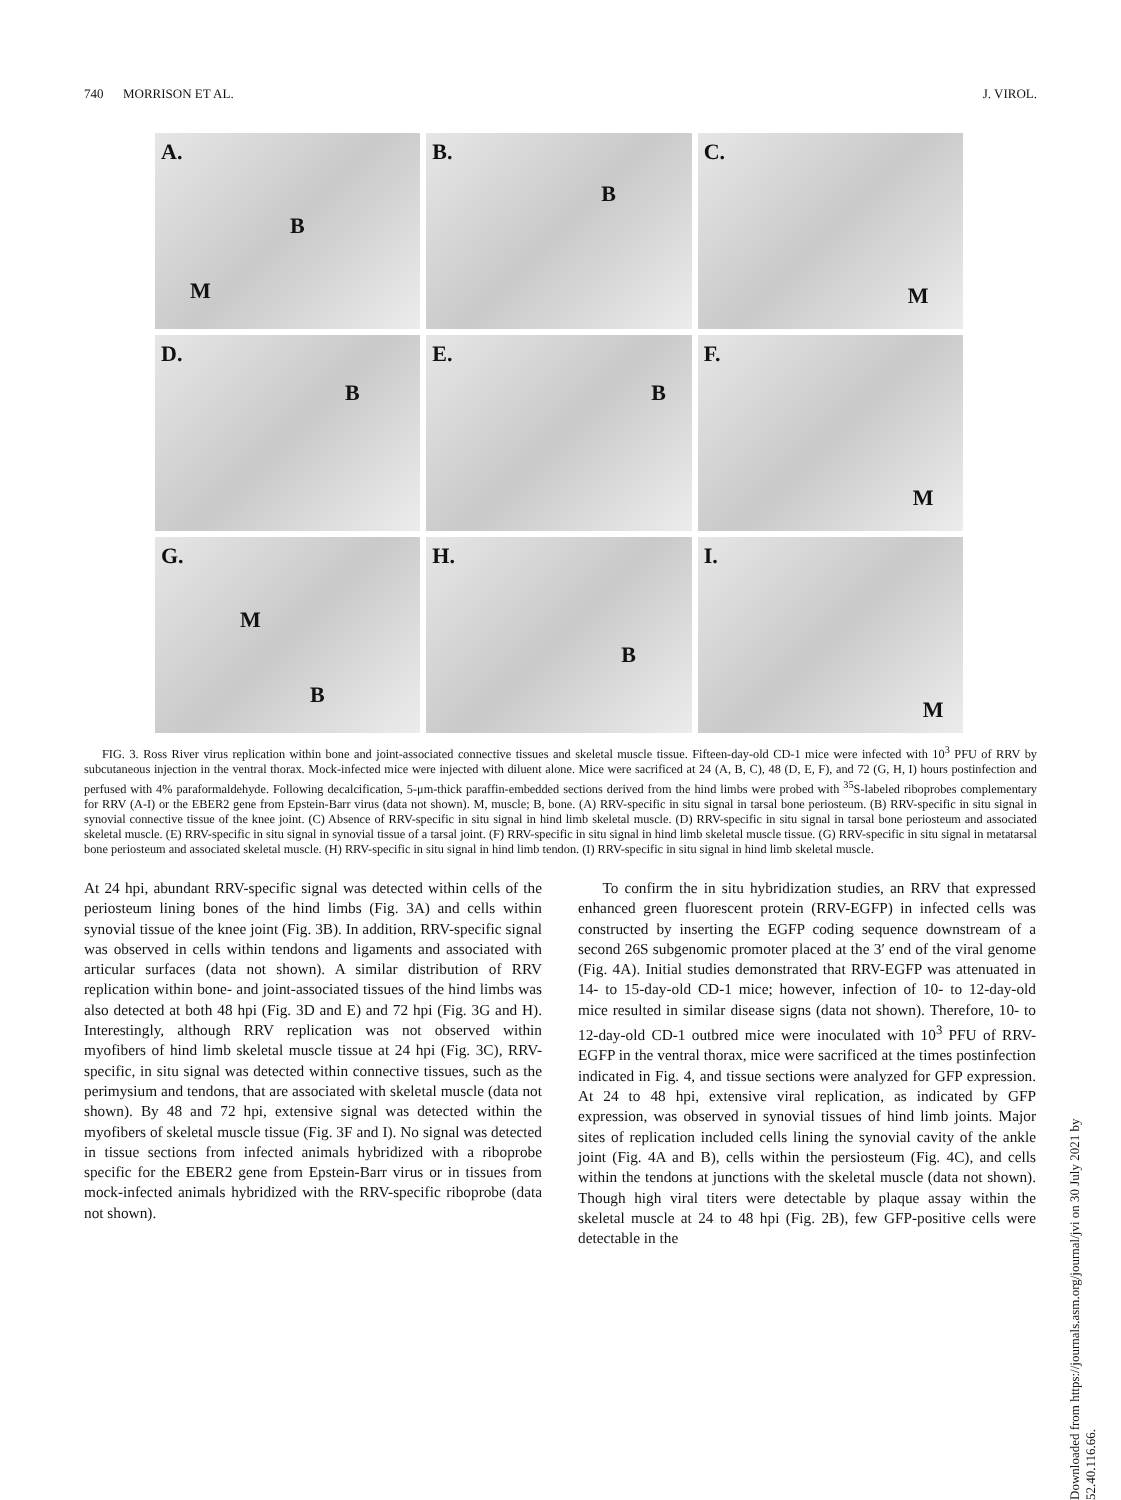740 MORRISON ET AL. J. VIROL.
A.
B
M
B.
B
C.
M
D.
B
E.
B
F.
M
G.
M
B
H.
B
I.
M
FIG. 3. Ross River virus replication within bone and joint-associated connective tissues and skeletal muscle tissue. Fifteen-day-old CD-1 mice were infected with 10<sup>3</sup> PFU of RRV by subcutaneous injection in the ventral thorax. Mock-infected mice were injected with diluent alone. Mice were sacrificed at 24 (A, B, C), 48 (D, E, F), and 72 (G, H, I) hours postinfection and perfused with 4% paraformaldehyde. Following decalcification, 5-μm-thick paraffin-embedded sections derived from the hind limbs were probed with <sup>35</sup>S-labeled riboprobes complementary for RRV (A-I) or the EBER2 gene from Epstein-Barr virus (data not shown). M, muscle; B, bone. (A) RRV-specific in situ signal in tarsal bone periosteum. (B) RRV-specific in situ signal in synovial connective tissue of the knee joint. (C) Absence of RRV-specific in situ signal in hind limb skeletal muscle. (D) RRV-specific in situ signal in tarsal bone periosteum and associated skeletal muscle. (E) RRV-specific in situ signal in synovial tissue of a tarsal joint. (F) RRV-specific in situ signal in hind limb skeletal muscle tissue. (G) RRV-specific in situ signal in metatarsal bone periosteum and associated skeletal muscle. (H) RRV-specific in situ signal in hind limb tendon. (I) RRV-specific in situ signal in hind limb skeletal muscle.
At 24 hpi, abundant RRV-specific signal was detected within cells of the periosteum lining bones of the hind limbs (Fig. 3A) and cells within synovial tissue of the knee joint (Fig. 3B). In addition, RRV-specific signal was observed in cells within tendons and ligaments and associated with articular surfaces (data not shown). A similar distribution of RRV replication within bone- and joint-associated tissues of the hind limbs was also detected at both 48 hpi (Fig. 3D and E) and 72 hpi (Fig. 3G and H). Interestingly, although RRV replication was not observed within myofibers of hind limb skeletal muscle tissue at 24 hpi (Fig. 3C), RRV-specific, in situ signal was detected within connective tissues, such as the perimysium and tendons, that are associated with skeletal muscle (data not shown). By 48 and 72 hpi, extensive signal was detected within the myofibers of skeletal muscle tissue (Fig. 3F and I). No signal was detected in tissue sections from infected animals hybridized with a riboprobe specific for the EBER2 gene from Epstein-Barr virus or in tissues from mock-infected animals hybridized with the RRV-specific riboprobe (data not shown).
To confirm the in situ hybridization studies, an RRV that expressed enhanced green fluorescent protein (RRV-EGFP) in infected cells was constructed by inserting the EGFP coding sequence downstream of a second 26S subgenomic promoter placed at the 3′ end of the viral genome (Fig. 4A). Initial studies demonstrated that RRV-EGFP was attenuated in 14- to 15-day-old CD-1 mice; however, infection of 10- to 12-day-old mice resulted in similar disease signs (data not shown). Therefore, 10- to 12-day-old CD-1 outbred mice were inoculated with 10<sup>3</sup> PFU of RRV-EGFP in the ventral thorax, mice were sacrificed at the times postinfection indicated in Fig. 4, and tissue sections were analyzed for GFP expression. At 24 to 48 hpi, extensive viral replication, as indicated by GFP expression, was observed in synovial tissues of hind limb joints. Major sites of replication included cells lining the synovial cavity of the ankle joint (Fig. 4A and B), cells within the persiosteum (Fig. 4C), and cells within the tendons at junctions with the skeletal muscle (data not shown). Though high viral titers were detectable by plaque assay within the skeletal muscle at 24 to 48 hpi (Fig. 2B), few GFP-positive cells were detectable in the
Downloaded from https://journals.asm.org/journal/jvi on 30 July 2021 by 52.40.116.66.